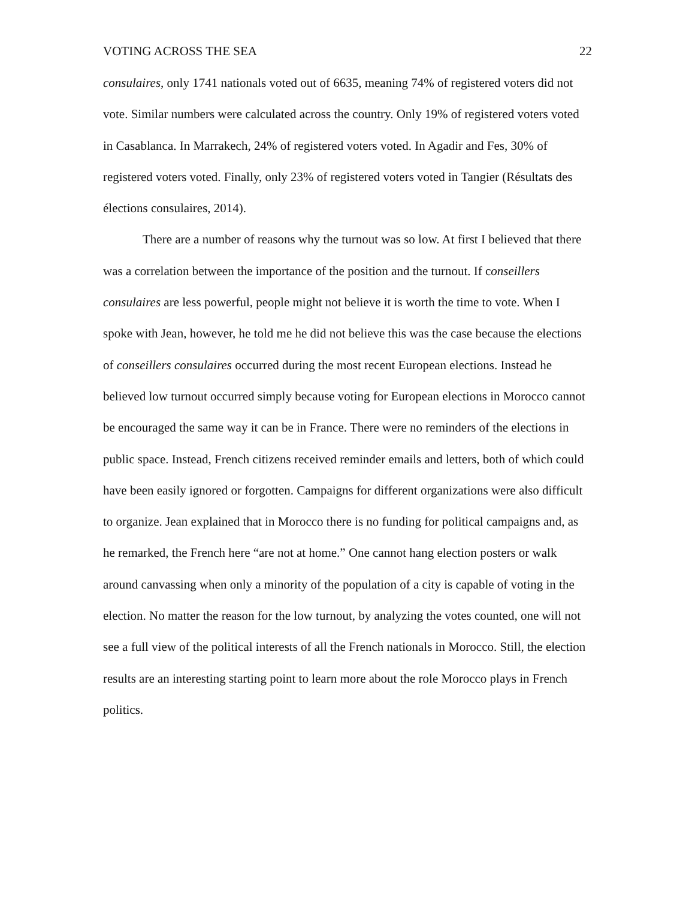VOTING ACROSS THE SEA 22
consulaires, only 1741 nationals voted out of 6635, meaning 74% of registered voters did not vote. Similar numbers were calculated across the country. Only 19% of registered voters voted in Casablanca. In Marrakech, 24% of registered voters voted. In Agadir and Fes, 30% of registered voters voted. Finally, only 23% of registered voters voted in Tangier (Résultats des élections consulaires, 2014).
There are a number of reasons why the turnout was so low. At first I believed that there was a correlation between the importance of the position and the turnout. If conseillers consulaires are less powerful, people might not believe it is worth the time to vote. When I spoke with Jean, however, he told me he did not believe this was the case because the elections of conseillers consulaires occurred during the most recent European elections. Instead he believed low turnout occurred simply because voting for European elections in Morocco cannot be encouraged the same way it can be in France. There were no reminders of the elections in public space. Instead, French citizens received reminder emails and letters, both of which could have been easily ignored or forgotten. Campaigns for different organizations were also difficult to organize. Jean explained that in Morocco there is no funding for political campaigns and, as he remarked, the French here “are not at home.” One cannot hang election posters or walk around canvassing when only a minority of the population of a city is capable of voting in the election. No matter the reason for the low turnout, by analyzing the votes counted, one will not see a full view of the political interests of all the French nationals in Morocco. Still, the election results are an interesting starting point to learn more about the role Morocco plays in French politics.